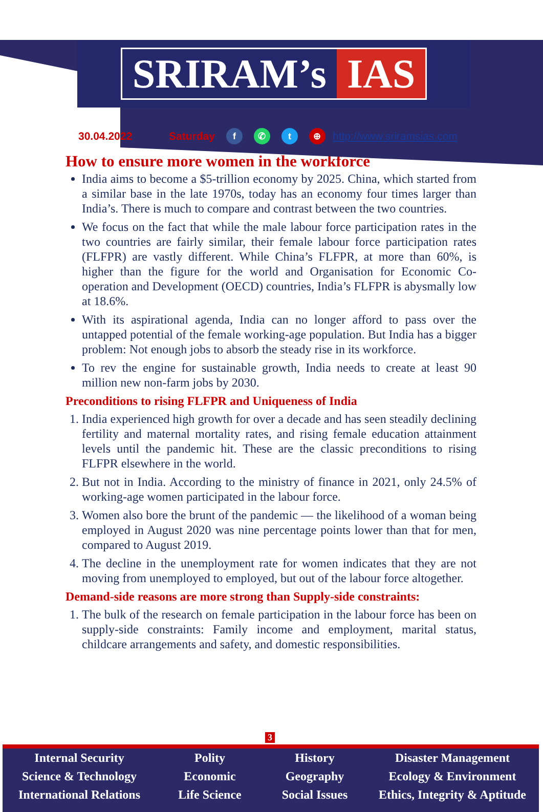SRIRAM’s IAS
30.04.2022 Saturday f ✆ t ⊕ http://www.sriramsias.com
How to ensure more women in the workforce
India aims to become a $5-trillion economy by 2025. China, which started from a similar base in the late 1970s, today has an economy four times larger than India’s. There is much to compare and contrast between the two countries.
We focus on the fact that while the male labour force participation rates in the two countries are fairly similar, their female labour force participation rates (FLFPR) are vastly different. While China’s FLFPR, at more than 60%, is higher than the figure for the world and Organisation for Economic Co-operation and Development (OECD) countries, India’s FLFPR is abysmally low at 18.6%.
With its aspirational agenda, India can no longer afford to pass over the untapped potential of the female working-age population. But India has a bigger problem: Not enough jobs to absorb the steady rise in its workforce.
To rev the engine for sustainable growth, India needs to create at least 90 million new non-farm jobs by 2030.
Preconditions to rising FLFPR and Uniqueness of India
1. India experienced high growth for over a decade and has seen steadily declining fertility and maternal mortality rates, and rising female education attainment levels until the pandemic hit. These are the classic preconditions to rising FLFPR elsewhere in the world.
2. But not in India. According to the ministry of finance in 2021, only 24.5% of working-age women participated in the labour force.
3. Women also bore the brunt of the pandemic — the likelihood of a woman being employed in August 2020 was nine percentage points lower than that for men, compared to August 2019.
4. The decline in the unemployment rate for women indicates that they are not moving from unemployed to employed, but out of the labour force altogether.
Demand-side reasons are more strong than Supply-side constraints:
1. The bulk of the research on female participation in the labour force has been on supply-side constraints: Family income and employment, marital status, childcare arrangements and safety, and domestic responsibilities.
3
Internal Security
Science & Technology
International Relations
Polity
Economic
Life Science
History
Geography
Social Issues
Disaster Management
Ecology & Environment
Ethics, Integrity & Aptitude